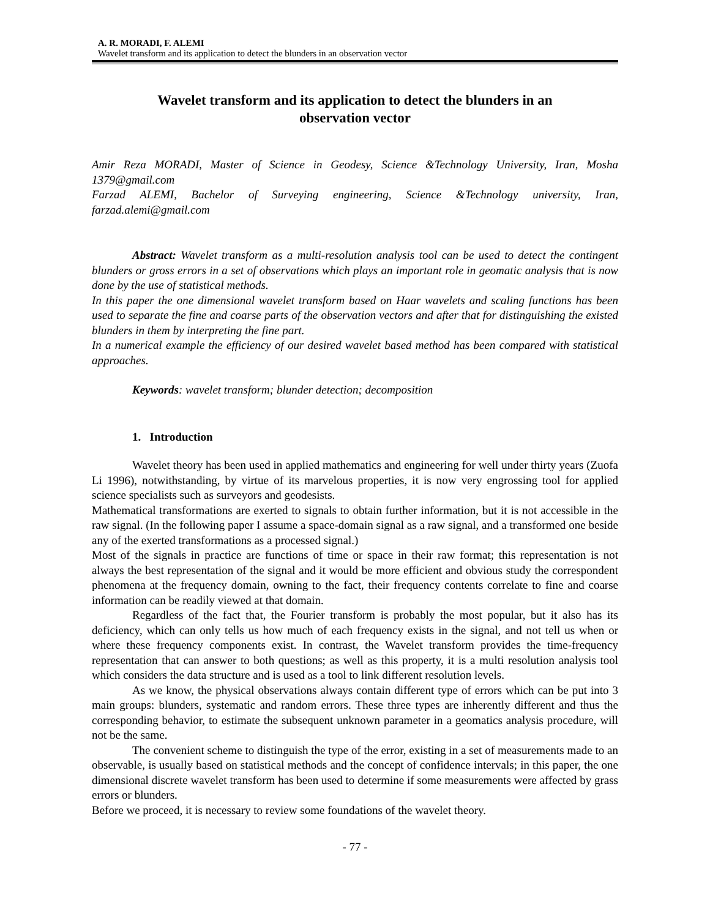A. R. MORADI, F. ALEMI
Wavelet transform and its application to detect the blunders in an observation vector
Wavelet transform and its application to detect the blunders in an observation vector
Amir Reza MORADI, Master of Science in Geodesy, Science &Technology University, Iran, Mosha 1379@gmail.com
Farzad ALEMI, Bachelor of Surveying engineering, Science &Technology university, Iran, farzad.alemi@gmail.com
Abstract: Wavelet transform as a multi-resolution analysis tool can be used to detect the contingent blunders or gross errors in a set of observations which plays an important role in geomatic analysis that is now done by the use of statistical methods.
In this paper the one dimensional wavelet transform based on Haar wavelets and scaling functions has been used to separate the fine and coarse parts of the observation vectors and after that for distinguishing the existed blunders in them by interpreting the fine part.
In a numerical example the efficiency of our desired wavelet based method has been compared with statistical approaches.
Keywords: wavelet transform; blunder detection; decomposition
1. Introduction
Wavelet theory has been used in applied mathematics and engineering for well under thirty years (Zuofa Li 1996), notwithstanding, by virtue of its marvelous properties, it is now very engrossing tool for applied science specialists such as surveyors and geodesists.
Mathematical transformations are exerted to signals to obtain further information, but it is not accessible in the raw signal. (In the following paper I assume a space-domain signal as a raw signal, and a transformed one beside any of the exerted transformations as a processed signal.)
Most of the signals in practice are functions of time or space in their raw format; this representation is not always the best representation of the signal and it would be more efficient and obvious study the correspondent phenomena at the frequency domain, owning to the fact, their frequency contents correlate to fine and coarse information can be readily viewed at that domain.
Regardless of the fact that, the Fourier transform is probably the most popular, but it also has its deficiency, which can only tells us how much of each frequency exists in the signal, and not tell us when or where these frequency components exist. In contrast, the Wavelet transform provides the time-frequency representation that can answer to both questions; as well as this property, it is a multi resolution analysis tool which considers the data structure and is used as a tool to link different resolution levels.
As we know, the physical observations always contain different type of errors which can be put into 3 main groups: blunders, systematic and random errors. These three types are inherently different and thus the corresponding behavior, to estimate the subsequent unknown parameter in a geomatics analysis procedure, will not be the same.
The convenient scheme to distinguish the type of the error, existing in a set of measurements made to an observable, is usually based on statistical methods and the concept of confidence intervals; in this paper, the one dimensional discrete wavelet transform has been used to determine if some measurements were affected by grass errors or blunders.
Before we proceed, it is necessary to review some foundations of the wavelet theory.
- 77 -